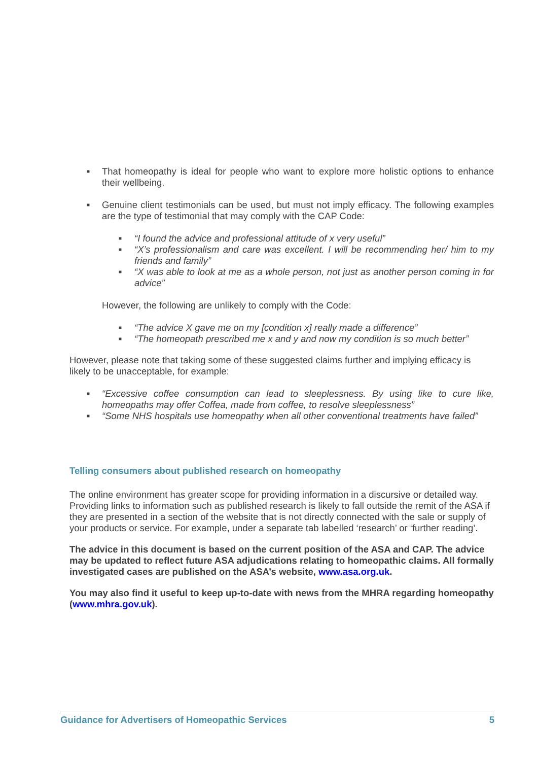■ That homeopathy is ideal for people who want to explore more holistic options to enhance their wellbeing.
■ Genuine client testimonials can be used, but must not imply efficacy. The following examples are the type of testimonial that may comply with the CAP Code:
■ “I found the advice and professional attitude of x very useful”
■ “X’s professionalism and care was excellent. I will be recommending her/ him to my friends and family”
■ “X was able to look at me as a whole person, not just as another person coming in for advice”
However, the following are unlikely to comply with the Code:
■ “The advice X gave me on my [condition x] really made a difference”
■ “The homeopath prescribed me x and y and now my condition is so much better”
However, please note that taking some of these suggested claims further and implying efficacy is likely to be unacceptable, for example:
■ “Excessive coffee consumption can lead to sleeplessness. By using like to cure like, homeopaths may offer Coffea, made from coffee, to resolve sleeplessness”
■ “Some NHS hospitals use homeopathy when all other conventional treatments have failed”
Telling consumers about published research on homeopathy
The online environment has greater scope for providing information in a discursive or detailed way. Providing links to information such as published research is likely to fall outside the remit of the ASA if they are presented in a section of the website that is not directly connected with the sale or supply of your products or service. For example, under a separate tab labelled ‘research’ or ‘further reading’.
The advice in this document is based on the current position of the ASA and CAP. The advice may be updated to reflect future ASA adjudications relating to homeopathic claims. All formally investigated cases are published on the ASA’s website, www.asa.org.uk.
You may also find it useful to keep up-to-date with news from the MHRA regarding homeopathy (www.mhra.gov.uk).
Guidance for Advertisers of Homeopathic Services 5